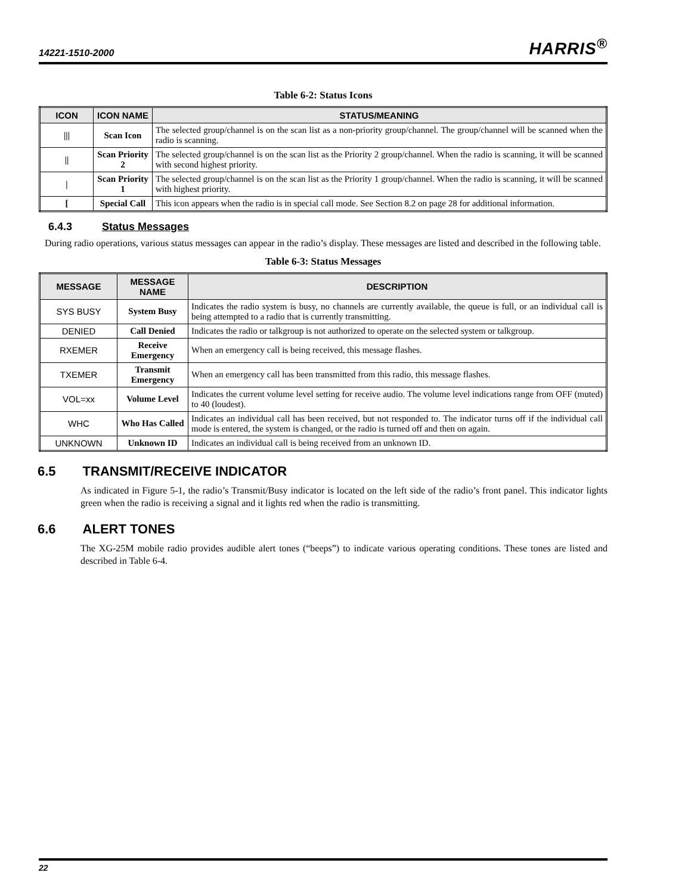14221-1510-2000
HARRIS<sup>®</sup>
Table 6-2: Status Icons
| ICON | ICON NAME | STATUS/MEANING |
| --- | --- | --- |
| /// | Scan Icon | The selected group/channel is on the scan list as a non-priority group/channel. The group/channel will be scanned when the radio is scanning. |
| // | Scan Priority 2 | The selected group/channel is on the scan list as the Priority 2 group/channel. When the radio is scanning, it will be scanned with second highest priority. |
| / | Scan Priority 1 | The selected group/channel is on the scan list as the Priority 1 group/channel. When the radio is scanning, it will be scanned with highest priority. |
| [ | Special Call | This icon appears when the radio is in special call mode. See Section 8.2 on page 28 for additional information. |
6.4.3 Status Messages
During radio operations, various status messages can appear in the radio’s display. These messages are listed and described in the following table.
Table 6-3: Status Messages
| MESSAGE | MESSAGE NAME | DESCRIPTION |
| --- | --- | --- |
| SYS BUSY | System Busy | Indicates the radio system is busy, no channels are currently available, the queue is full, or an individual call is being attempted to a radio that is currently transmitting. |
| DENIED | Call Denied | Indicates the radio or talkgroup is not authorized to operate on the selected system or talkgroup. |
| RXEMER | Receive Emergency | When an emergency call is being received, this message flashes. |
| TXEMER | Transmit Emergency | When an emergency call has been transmitted from this radio, this message flashes. |
| VOL=xx | Volume Level | Indicates the current volume level setting for receive audio. The volume level indications range from OFF (muted) to 40 (loudest). |
| WHC | Who Has Called | Indicates an individual call has been received, but not responded to. The indicator turns off if the individual call mode is entered, the system is changed, or the radio is turned off and then on again. |
| UNKNOWN | Unknown ID | Indicates an individual call is being received from an unknown ID. |
6.5 TRANSMIT/RECEIVE INDICATOR
As indicated in Figure 5-1, the radio’s Transmit/Busy indicator is located on the left side of the radio’s front panel. This indicator lights green when the radio is receiving a signal and it lights red when the radio is transmitting.
6.6 ALERT TONES
The XG-25M mobile radio provides audible alert tones (“beeps”) to indicate various operating conditions. These tones are listed and described in Table 6-4.
22